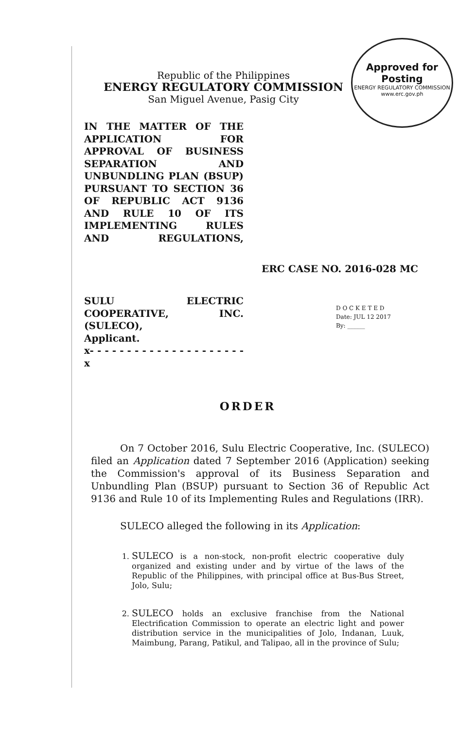Approved for Posting
ENERGY REGULATORY COMMISSION www.erc.gov.ph
Republic of the Philippines
ENERGY REGULATORY COMMISSION
San Miguel Avenue, Pasig City
IN THE MATTER OF THE APPLICATION FOR APPROVAL OF BUSINESS SEPARATION AND UNBUNDLING PLAN (BSUP) PURSUANT TO SECTION 36 OF REPUBLIC ACT 9136 AND RULE 10 OF ITS IMPLEMENTING RULES AND REGULATIONS,
ERC CASE NO. 2016-028 MC
SULU ELECTRIC COOPERATIVE, INC. (SULECO),
Applicant.
x- - - - - - - - - - - - - - - - - - - - - x
D O C K E T E D
Date: JUL 12 2017
By: ______
ORDER
On 7 October 2016, Sulu Electric Cooperative, Inc. (SULECO) filed an Application dated 7 September 2016 (Application) seeking the Commission's approval of its Business Separation and Unbundling Plan (BSUP) pursuant to Section 36 of Republic Act 9136 and Rule 10 of its Implementing Rules and Regulations (IRR).
SULECO alleged the following in its Application:
1. SULECO is a non-stock, non-profit electric cooperative duly organized and existing under and by virtue of the laws of the Republic of the Philippines, with principal office at Bus-Bus Street, Jolo, Sulu;
2. SULECO holds an exclusive franchise from the National Electrification Commission to operate an electric light and power distribution service in the municipalities of Jolo, Indanan, Luuk, Maimbung, Parang, Patikul, and Talipao, all in the province of Sulu;